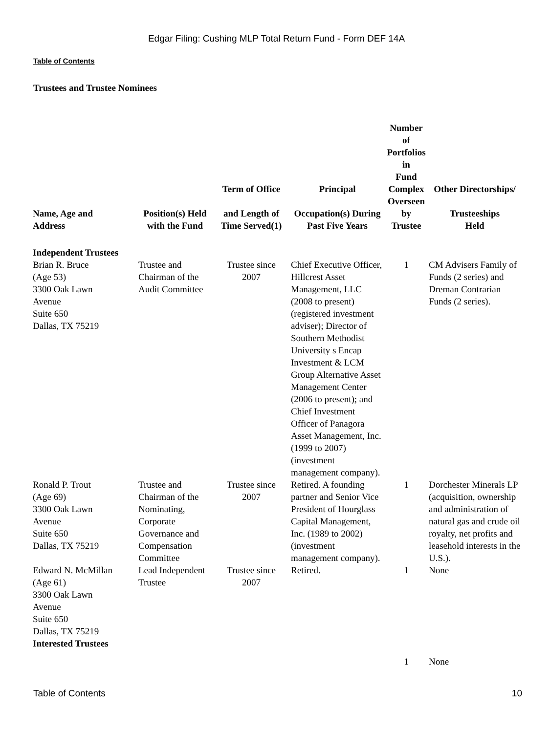Edgar Filing: Cushing MLP Total Return Fund - Form DEF 14A
Table of Contents
Trustees and Trustee Nominees
| Name, Age and Address | Position(s) Held with the Fund | Term of Office and Length of Time Served(1) | Principal Occupation(s) During Past Five Years | Number of Portfolios in Fund Complex Overseen by Trustee | Other Directorships/ Trusteeships Held |
| --- | --- | --- | --- | --- | --- |
| Independent Trustees | | | | | |
| Brian R. Bruce (Age 53) 3300 Oak Lawn Avenue Suite 650 Dallas, TX 75219 | Trustee and Chairman of the Audit Committee | Trustee since 2007 | Chief Executive Officer, Hillcrest Asset Management, LLC (2008 to present) (registered investment adviser); Director of Southern Methodist University s Encap Investment & LCM Group Alternative Asset Management Center (2006 to present); and Chief Investment Officer of Panagora Asset Management, Inc. (1999 to 2007) (investment management company). | 1 | CM Advisers Family of Funds (2 series) and Dreman Contrarian Funds (2 series). |
| Ronald P. Trout (Age 69) 3300 Oak Lawn Avenue Suite 650 Dallas, TX 75219 | Trustee and Chairman of the Nominating, Corporate Governance and Compensation Committee | Trustee since 2007 | Retired. A founding partner and Senior Vice President of Hourglass Capital Management, Inc. (1989 to 2002) (investment management company). | 1 | Dorchester Minerals LP (acquisition, ownership and administration of natural gas and crude oil royalty, net profits and leasehold interests in the U.S.). |
| Edward N. McMillan (Age 61) 3300 Oak Lawn Avenue Suite 650 Dallas, TX 75219 | Lead Independent Trustee | Trustee since 2007 | Retired. | 1 | None |
| Interested Trustees | | | | | |
| | | | | 1 | None |
Table of Contents 10